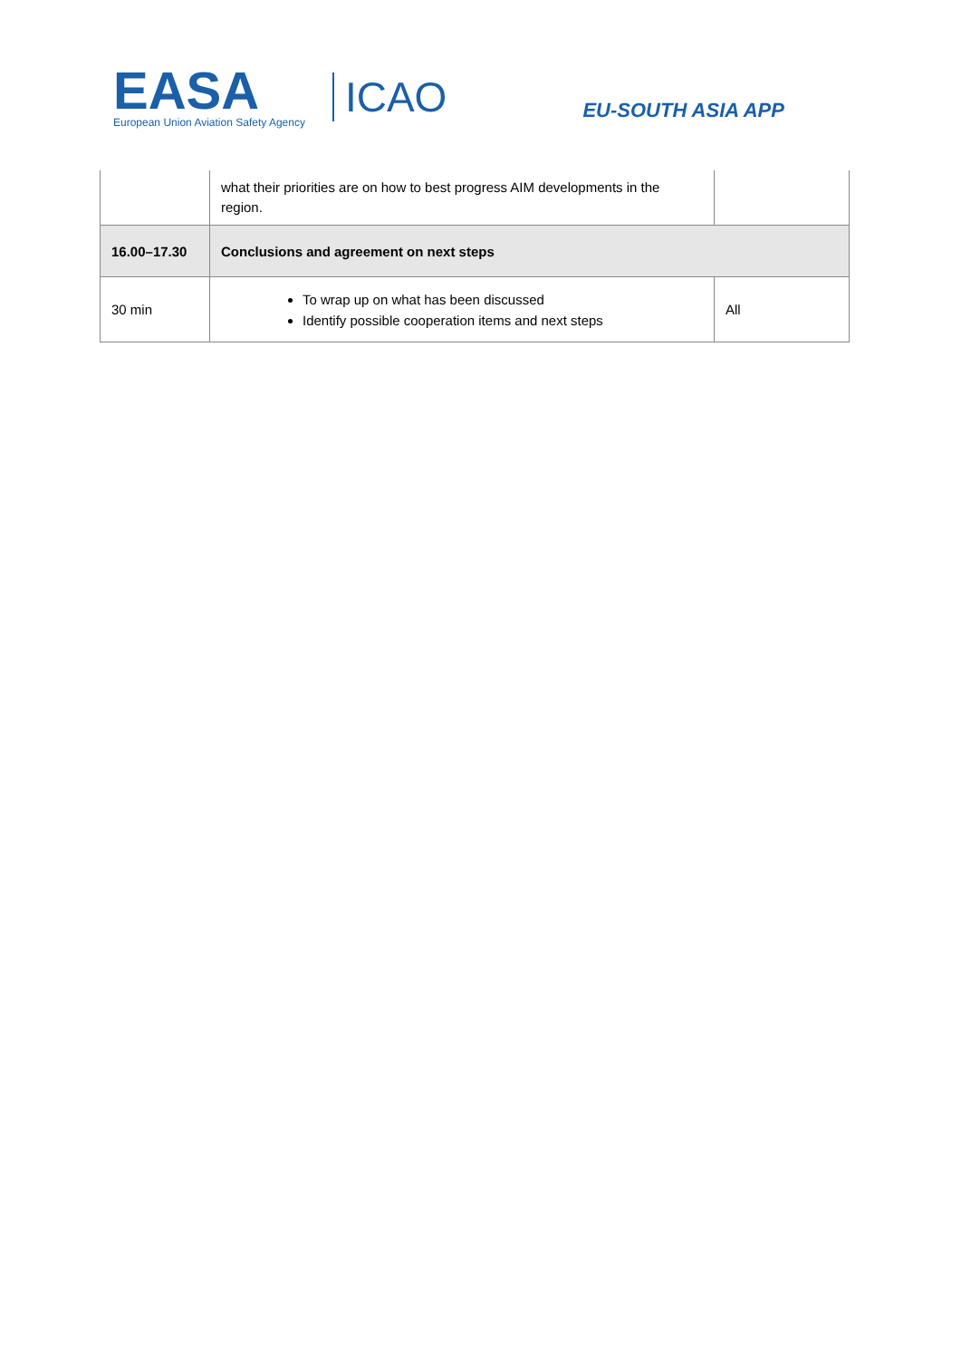EASA
European Union Aviation Safety Agency
ICAO
EU-SOUTH ASIA APP
| | what their priorities are on how to best progress AIM developments in the region. | |
| 16.00–17.30 | Conclusions and agreement on next steps | |
| 30 min | To wrap up on what has been discussed Identify possible cooperation items and next steps | All |